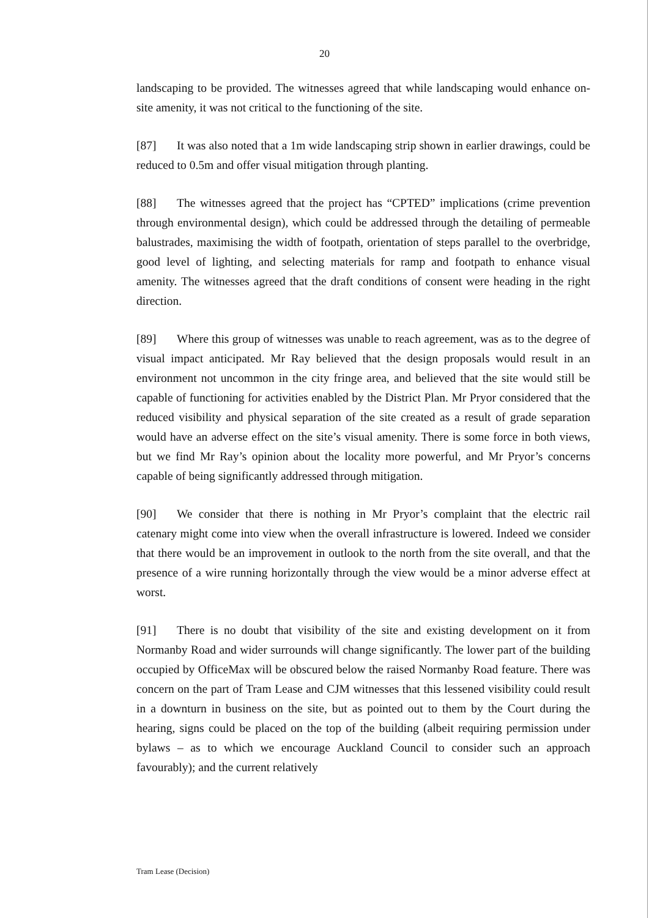20
landscaping to be provided. The witnesses agreed that while landscaping would enhance on-site amenity, it was not critical to the functioning of the site.
[87] It was also noted that a 1m wide landscaping strip shown in earlier drawings, could be reduced to 0.5m and offer visual mitigation through planting.
[88] The witnesses agreed that the project has “CPTED” implications (crime prevention through environmental design), which could be addressed through the detailing of permeable balustrades, maximising the width of footpath, orientation of steps parallel to the overbridge, good level of lighting, and selecting materials for ramp and footpath to enhance visual amenity. The witnesses agreed that the draft conditions of consent were heading in the right direction.
[89] Where this group of witnesses was unable to reach agreement, was as to the degree of visual impact anticipated. Mr Ray believed that the design proposals would result in an environment not uncommon in the city fringe area, and believed that the site would still be capable of functioning for activities enabled by the District Plan. Mr Pryor considered that the reduced visibility and physical separation of the site created as a result of grade separation would have an adverse effect on the site’s visual amenity. There is some force in both views, but we find Mr Ray’s opinion about the locality more powerful, and Mr Pryor’s concerns capable of being significantly addressed through mitigation.
[90] We consider that there is nothing in Mr Pryor’s complaint that the electric rail catenary might come into view when the overall infrastructure is lowered. Indeed we consider that there would be an improvement in outlook to the north from the site overall, and that the presence of a wire running horizontally through the view would be a minor adverse effect at worst.
[91] There is no doubt that visibility of the site and existing development on it from Normanby Road and wider surrounds will change significantly. The lower part of the building occupied by OfficeMax will be obscured below the raised Normanby Road feature. There was concern on the part of Tram Lease and CJM witnesses that this lessened visibility could result in a downturn in business on the site, but as pointed out to them by the Court during the hearing, signs could be placed on the top of the building (albeit requiring permission under bylaws – as to which we encourage Auckland Council to consider such an approach favourably); and the current relatively
Tram Lease (Decision)